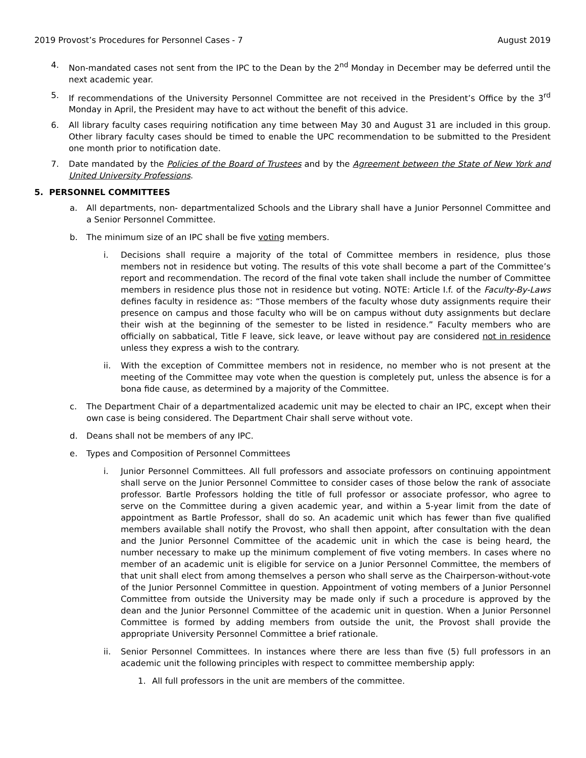2019 Provost’s Procedures for Personnel Cases - 7 August 2019
4. Non-mandated cases not sent from the IPC to the Dean by the 2<sup>nd</sup> Monday in December may be deferred until the next academic year.
5. If recommendations of the University Personnel Committee are not received in the President’s Office by the 3<sup>rd</sup> Monday in April, the President may have to act without the benefit of this advice.
6. All library faculty cases requiring notification any time between May 30 and August 31 are included in this group. Other library faculty cases should be timed to enable the UPC recommendation to be submitted to the President one month prior to notification date.
7. Date mandated by the Policies of the Board of Trustees and by the Agreement between the State of New York and United University Professions.
5. PERSONNEL COMMITTEES
a. All departments, non- departmentalized Schools and the Library shall have a Junior Personnel Committee and a Senior Personnel Committee.
b. The minimum size of an IPC shall be five voting members.
i. Decisions shall require a majority of the total of Committee members in residence, plus those members not in residence but voting. The results of this vote shall become a part of the Committee’s report and recommendation. The record of the final vote taken shall include the number of Committee members in residence plus those not in residence but voting. NOTE: Article I.f. of the Faculty-By-Laws defines faculty in residence as: “Those members of the faculty whose duty assignments require their presence on campus and those faculty who will be on campus without duty assignments but declare their wish at the beginning of the semester to be listed in residence.” Faculty members who are officially on sabbatical, Title F leave, sick leave, or leave without pay are considered not in residence unless they express a wish to the contrary.
ii. With the exception of Committee members not in residence, no member who is not present at the meeting of the Committee may vote when the question is completely put, unless the absence is for a bona fide cause, as determined by a majority of the Committee.
c. The Department Chair of a departmentalized academic unit may be elected to chair an IPC, except when their own case is being considered. The Department Chair shall serve without vote.
d. Deans shall not be members of any IPC.
e. Types and Composition of Personnel Committees
i. Junior Personnel Committees. All full professors and associate professors on continuing appointment shall serve on the Junior Personnel Committee to consider cases of those below the rank of associate professor. Bartle Professors holding the title of full professor or associate professor, who agree to serve on the Committee during a given academic year, and within a 5-year limit from the date of appointment as Bartle Professor, shall do so. An academic unit which has fewer than five qualified members available shall notify the Provost, who shall then appoint, after consultation with the dean and the Junior Personnel Committee of the academic unit in which the case is being heard, the number necessary to make up the minimum complement of five voting members. In cases where no member of an academic unit is eligible for service on a Junior Personnel Committee, the members of that unit shall elect from among themselves a person who shall serve as the Chairperson-without-vote of the Junior Personnel Committee in question. Appointment of voting members of a Junior Personnel Committee from outside the University may be made only if such a procedure is approved by the dean and the Junior Personnel Committee of the academic unit in question. When a Junior Personnel Committee is formed by adding members from outside the unit, the Provost shall provide the appropriate University Personnel Committee a brief rationale.
ii. Senior Personnel Committees. In instances where there are less than five (5) full professors in an academic unit the following principles with respect to committee membership apply:
1. All full professors in the unit are members of the committee.